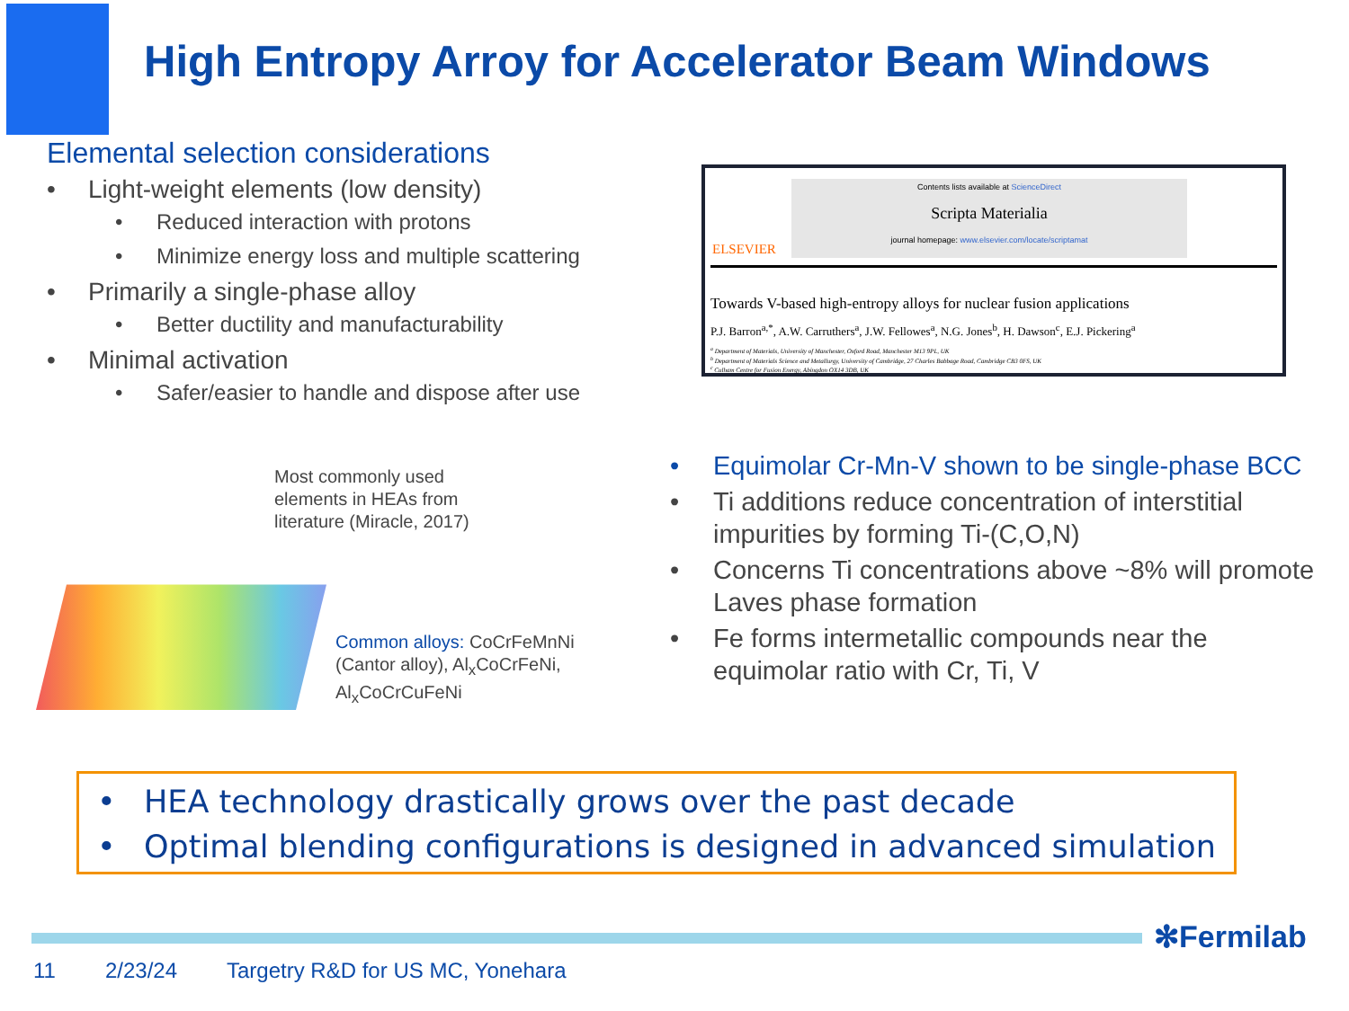High Entropy Arroy for Accelerator Beam Windows
Elemental selection considerations
Light-weight elements (low density)
Reduced interaction with protons
Minimize energy loss and multiple scattering
Primarily a single-phase alloy
Better ductility and manufacturability
Minimal activation
Safer/easier to handle and dispose after use
ELSEVIER
Contents lists available at ScienceDirect
Scripta Materialia
journal homepage: www.elsevier.com/locate/scriptamat
Towards V-based high-entropy alloys for nuclear fusion applications
P.J. Barron<sup>a,*</sup>, A.W. Carruthers<sup>a</sup>, J.W. Fellowes<sup>a</sup>, N.G. Jones<sup>b</sup>, H. Dawson<sup>c</sup>, E.J. Pickering<sup>a</sup>
<sup>a</sup> Department of Materials, University of Manchester, Oxford Road, Manchester M13 9PL, UK
<sup>b</sup> Department of Materials Science and Metallurgy, University of Cambridge, 27 Charles Babbage Road, Cambridge CB3 0FS, UK
<sup>c</sup> Culham Centre for Fusion Energy, Abingdon OX14 3DB, UK
Most commonly used
elements in HEAs from
literature (Miracle, 2017)
Common alloys: CoCrFeMnNi
(Cantor alloy), Al<sub>x</sub>CoCrFeNi,
Al<sub>x</sub>CoCrCuFeNi
Equimolar Cr-Mn-V shown to be single-phase BCC
Ti additions reduce concentration of interstitial impurities by forming Ti-(C,O,N)
Concerns Ti concentrations above ~8% will promote Laves phase formation
Fe forms intermetallic compounds near the equimolar ratio with Cr, Ti, V
HEA technology drastically grows over the past decade
Optimal blending configurations is designed in advanced simulation
✻Fermilab
11 2/23/24 Targetry R&D for US MC, Yonehara